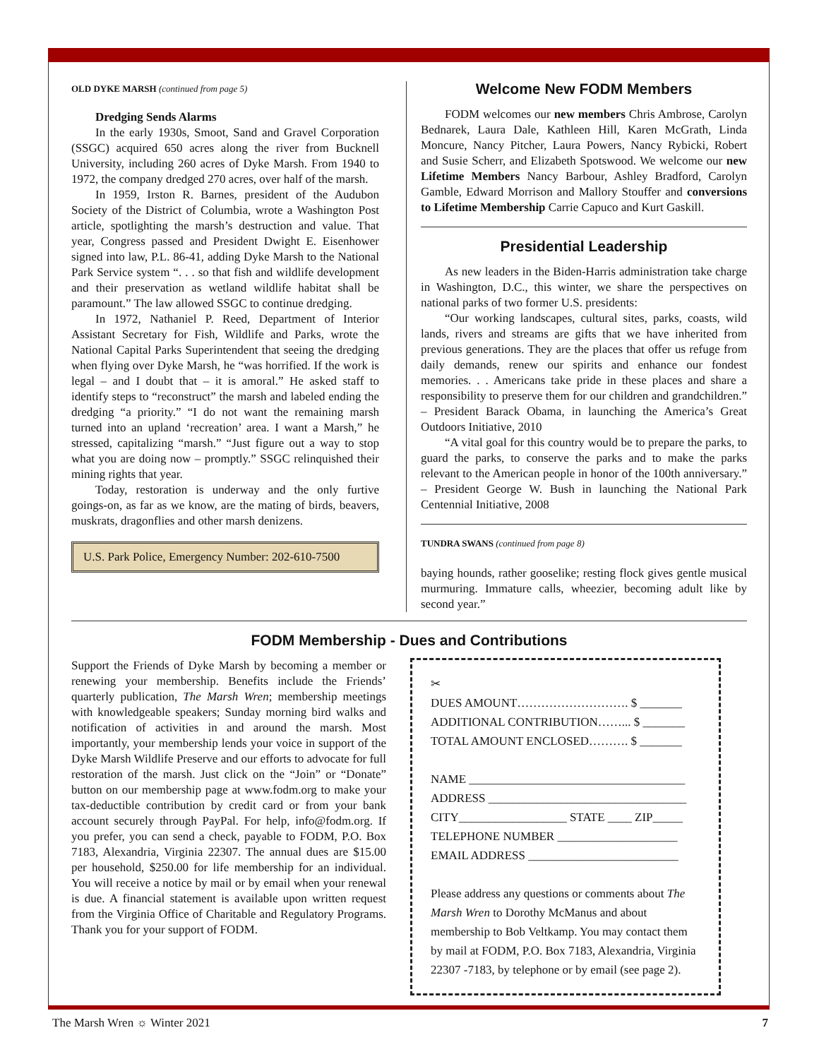OLD DYKE MARSH (continued from page 5)
Dredging Sends Alarms
In the early 1930s, Smoot, Sand and Gravel Corporation (SSGC) acquired 650 acres along the river from Bucknell University, including 260 acres of Dyke Marsh. From 1940 to 1972, the company dredged 270 acres, over half of the marsh.
In 1959, Irston R. Barnes, president of the Audubon Society of the District of Columbia, wrote a Washington Post article, spotlighting the marsh’s destruction and value. That year, Congress passed and President Dwight E. Eisenhower signed into law, P.L. 86-41, adding Dyke Marsh to the National Park Service system “. . . so that fish and wildlife development and their preservation as wetland wildlife habitat shall be paramount.” The law allowed SSGC to continue dredging.
In 1972, Nathaniel P. Reed, Department of Interior Assistant Secretary for Fish, Wildlife and Parks, wrote the National Capital Parks Superintendent that seeing the dredging when flying over Dyke Marsh, he “was horrified. If the work is legal – and I doubt that – it is amoral.” He asked staff to identify steps to “reconstruct” the marsh and labeled ending the dredging “a priority.” “I do not want the remaining marsh turned into an upland ‘recreation’ area. I want a Marsh,” he stressed, capitalizing “marsh.” “Just figure out a way to stop what you are doing now – promptly.” SSGC relinquished their mining rights that year.
Today, restoration is underway and the only furtive goings-on, as far as we know, are the mating of birds, beavers, muskrats, dragonflies and other marsh denizens.
U.S. Park Police, Emergency Number: 202-610-7500
Welcome New FODM Members
FODM welcomes our new members Chris Ambrose, Carolyn Bednarek, Laura Dale, Kathleen Hill, Karen McGrath, Linda Moncure, Nancy Pitcher, Laura Powers, Nancy Rybicki, Robert and Susie Scherr, and Elizabeth Spotswood. We welcome our new Lifetime Members Nancy Barbour, Ashley Bradford, Carolyn Gamble, Edward Morrison and Mallory Stouffer and conversions to Lifetime Membership Carrie Capuco and Kurt Gaskill.
Presidential Leadership
As new leaders in the Biden-Harris administration take charge in Washington, D.C., this winter, we share the perspectives on national parks of two former U.S. presidents:
“Our working landscapes, cultural sites, parks, coasts, wild lands, rivers and streams are gifts that we have inherited from previous generations. They are the places that offer us refuge from daily demands, renew our spirits and enhance our fondest memories. . . Americans take pride in these places and share a responsibility to preserve them for our children and grandchildren.” – President Barack Obama, in launching the America’s Great Outdoors Initiative, 2010
“A vital goal for this country would be to prepare the parks, to guard the parks, to conserve the parks and to make the parks relevant to the American people in honor of the 100th anniversary.” – President George W. Bush in launching the National Park Centennial Initiative, 2008
TUNDRA SWANS (continued from page 8)
baying hounds, rather gooselike; resting flock gives gentle musical murmuring. Immature calls, wheezier, becoming adult like by second year.”
FODM Membership - Dues and Contributions
Support the Friends of Dyke Marsh by becoming a member or renewing your membership. Benefits include the Friends’ quarterly publication, The Marsh Wren; membership meetings with knowledgeable speakers; Sunday morning bird walks and notification of activities in and around the marsh. Most importantly, your membership lends your voice in support of the Dyke Marsh Wildlife Preserve and our efforts to advocate for full restoration of the marsh. Just click on the “Join” or “Donate” button on our membership page at www.fodm.org to make your tax-deductible contribution by credit card or from your bank account securely through PayPal. For help, info@fodm.org. If you prefer, you can send a check, payable to FODM, P.O. Box 7183, Alexandria, Virginia 22307. The annual dues are $15.00 per household, $250.00 for life membership for an individual. You will receive a notice by mail or by email when your renewal is due. A financial statement is available upon written request from the Virginia Office of Charitable and Regulatory Programs. Thank you for your support of FODM.
✂
DUES AMOUNT………………………. $ _______
ADDITIONAL CONTRIBUTION……... $ _______
TOTAL AMOUNT ENCLOSED………. $ _______
NAME ____________________________________
ADDRESS _________________________________
CITY__________________ STATE ____ ZIP_____
TELEPHONE NUMBER ____________________
EMAIL ADDRESS _________________________
Please address any questions or comments about The Marsh Wren to Dorothy McManus and about membership to Bob Veltkamp. You may contact them by mail at FODM, P.O. Box 7183, Alexandria, Virginia 22307 -7183, by telephone or by email (see page 2).
The Marsh Wren ☼ Winter 2021 7